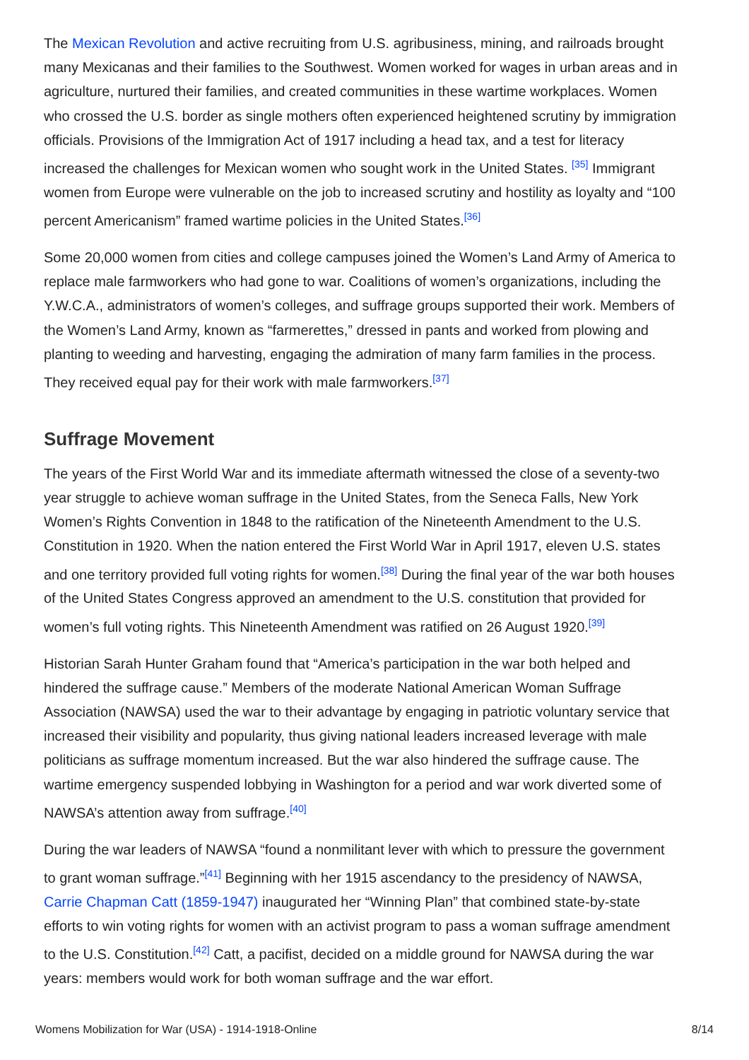The Mexican Revolution and active recruiting from U.S. agribusiness, mining, and railroads brought many Mexicanas and their families to the Southwest. Women worked for wages in urban areas and in agriculture, nurtured their families, and created communities in these wartime workplaces. Women who crossed the U.S. border as single mothers often experienced heightened scrutiny by immigration officials. Provisions of the Immigration Act of 1917 including a head tax, and a test for literacy increased the challenges for Mexican women who sought work in the United States. <sup>[35]</sup> Immigrant women from Europe were vulnerable on the job to increased scrutiny and hostility as loyalty and “100 percent Americanism” framed wartime policies in the United States.<sup>[36]</sup>
Some 20,000 women from cities and college campuses joined the Women’s Land Army of America to replace male farmworkers who had gone to war. Coalitions of women’s organizations, including the Y.W.C.A., administrators of women’s colleges, and suffrage groups supported their work. Members of the Women’s Land Army, known as “farmerettes,” dressed in pants and worked from plowing and planting to weeding and harvesting, engaging the admiration of many farm families in the process. They received equal pay for their work with male farmworkers.<sup>[37]</sup>
Suffrage Movement
The years of the First World War and its immediate aftermath witnessed the close of a seventy-two year struggle to achieve woman suffrage in the United States, from the Seneca Falls, New York Women’s Rights Convention in 1848 to the ratification of the Nineteenth Amendment to the U.S. Constitution in 1920. When the nation entered the First World War in April 1917, eleven U.S. states and one territory provided full voting rights for women.<sup>[38]</sup> During the final year of the war both houses of the United States Congress approved an amendment to the U.S. constitution that provided for women’s full voting rights. This Nineteenth Amendment was ratified on 26 August 1920.<sup>[39]</sup>
Historian Sarah Hunter Graham found that “America’s participation in the war both helped and hindered the suffrage cause.” Members of the moderate National American Woman Suffrage Association (NAWSA) used the war to their advantage by engaging in patriotic voluntary service that increased their visibility and popularity, thus giving national leaders increased leverage with male politicians as suffrage momentum increased. But the war also hindered the suffrage cause. The wartime emergency suspended lobbying in Washington for a period and war work diverted some of NAWSA’s attention away from suffrage.<sup>[40]</sup>
During the war leaders of NAWSA “found a nonmilitant lever with which to pressure the government to grant woman suffrage.”<sup>[41]</sup> Beginning with her 1915 ascendancy to the presidency of NAWSA, Carrie Chapman Catt (1859-1947) inaugurated her “Winning Plan” that combined state-by-state efforts to win voting rights for women with an activist program to pass a woman suffrage amendment to the U.S. Constitution.<sup>[42]</sup> Catt, a pacifist, decided on a middle ground for NAWSA during the war years: members would work for both woman suffrage and the war effort.
Womens Mobilization for War (USA) - 1914-1918-Online 8/14